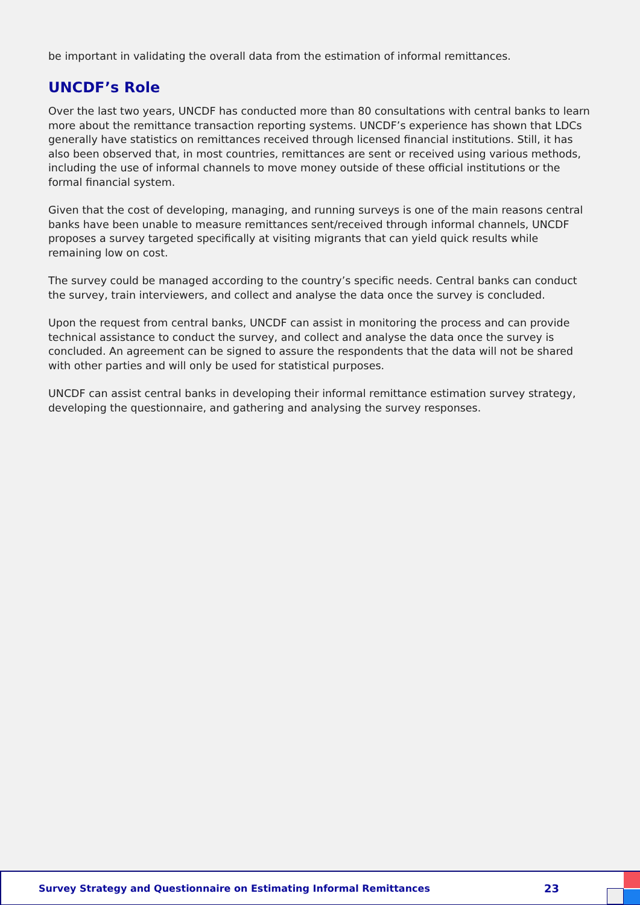be important in validating the overall data from the estimation of informal remittances.
UNCDF’s Role
Over the last two years, UNCDF has conducted more than 80 consultations with central banks to learn more about the remittance transaction reporting systems. UNCDF’s experience has shown that LDCs generally have statistics on remittances received through licensed financial institutions. Still, it has also been observed that, in most countries, remittances are sent or received using various methods, including the use of informal channels to move money outside of these official institutions or the formal financial system.
Given that the cost of developing, managing, and running surveys is one of the main reasons central banks have been unable to measure remittances sent/received through informal channels, UNCDF proposes a survey targeted specifically at visiting migrants that can yield quick results while remaining low on cost.
The survey could be managed according to the country’s specific needs. Central banks can conduct the survey, train interviewers, and collect and analyse the data once the survey is concluded.
Upon the request from central banks, UNCDF can assist in monitoring the process and can provide technical assistance to conduct the survey, and collect and analyse the data once the survey is concluded. An agreement can be signed to assure the respondents that the data will not be shared with other parties and will only be used for statistical purposes.
UNCDF can assist central banks in developing their informal remittance estimation survey strategy, developing the questionnaire, and gathering and analysing the survey responses.
Survey Strategy and Questionnaire on Estimating Informal Remittances 23